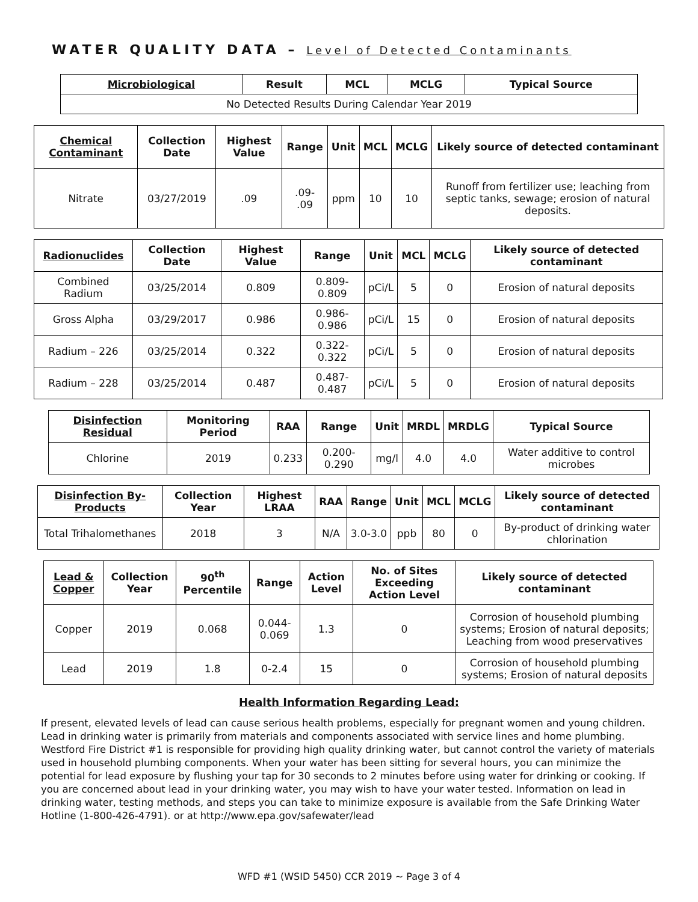WATER QUALITY DATA – Level of Detected Contaminants
| Microbiological | Result | MCL | MCLG | Typical Source |
| --- | --- | --- | --- | --- |
| No Detected Results During Calendar Year 2019 | | | | |
| Chemical Contaminant | Collection Date | Highest Value | Range | Unit | MCL | MCLG | Likely source of detected contaminant |
| --- | --- | --- | --- | --- | --- | --- | --- |
| Nitrate | 03/27/2019 | .09 | .09- .09 | ppm | 10 | 10 | Runoff from fertilizer use; leaching from septic tanks, sewage; erosion of natural deposits. |
| Radionuclides | Collection Date | Highest Value | Range | Unit | MCL | MCLG | Likely source of detected contaminant |
| --- | --- | --- | --- | --- | --- | --- | --- |
| Combined Radium | 03/25/2014 | 0.809 | 0.809-0.809 | pCi/L | 5 | 0 | Erosion of natural deposits |
| Gross Alpha | 03/29/2017 | 0.986 | 0.986-0.986 | pCi/L | 15 | 0 | Erosion of natural deposits |
| Radium – 226 | 03/25/2014 | 0.322 | 0.322-0.322 | pCi/L | 5 | 0 | Erosion of natural deposits |
| Radium – 228 | 03/25/2014 | 0.487 | 0.487-0.487 | pCi/L | 5 | 0 | Erosion of natural deposits |
| Disinfection Residual | Monitoring Period | RAA | Range | Unit | MRDL | MRDLG | Typical Source |
| --- | --- | --- | --- | --- | --- | --- | --- |
| Chlorine | 2019 | 0.233 | 0.200-0.290 | mg/l | 4.0 | 4.0 | Water additive to control microbes |
| Disinfection By-Products | Collection Year | Highest LRAA | RAA | Range | Unit | MCL | MCLG | Likely source of detected contaminant |
| --- | --- | --- | --- | --- | --- | --- | --- | --- |
| Total Trihalomethanes | 2018 | 3 | N/A | 3.0-3.0 | ppb | 80 | 0 | By-product of drinking water chlorination |
| Lead & Copper | Collection Year | 90<sup>th</sup> Percentile | Range | Action Level | No. of Sites Exceeding Action Level | Likely source of detected contaminant |
| --- | --- | --- | --- | --- | --- | --- |
| Copper | 2019 | 0.068 | 0.044-0.069 | 1.3 | 0 | Corrosion of household plumbing systems; Erosion of natural deposits; Leaching from wood preservatives |
| Lead | 2019 | 1.8 | 0-2.4 | 15 | 0 | Corrosion of household plumbing systems; Erosion of natural deposits |
Health Information Regarding Lead:
If present, elevated levels of lead can cause serious health problems, especially for pregnant women and young children. Lead in drinking water is primarily from materials and components associated with service lines and home plumbing. Westford Fire District #1 is responsible for providing high quality drinking water, but cannot control the variety of materials used in household plumbing components. When your water has been sitting for several hours, you can minimize the potential for lead exposure by flushing your tap for 30 seconds to 2 minutes before using water for drinking or cooking. If you are concerned about lead in your drinking water, you may wish to have your water tested. Information on lead in drinking water, testing methods, and steps you can take to minimize exposure is available from the Safe Drinking Water Hotline (1-800-426-4791). or at http://www.epa.gov/safewater/lead
WFD #1 (WSID 5450) CCR 2019 ~ Page 3 of 4